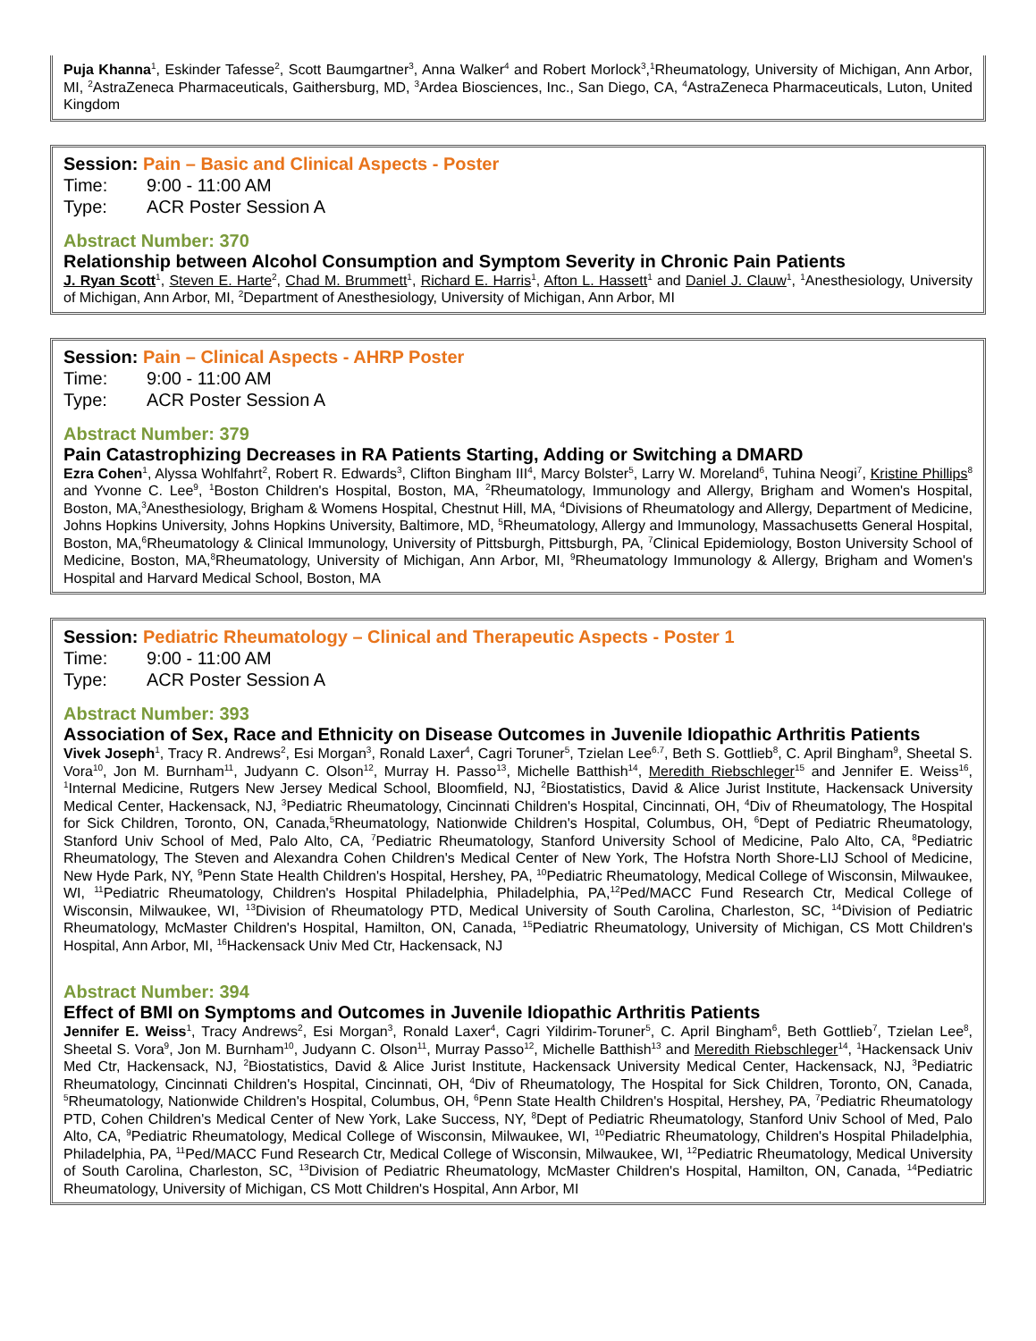Puja Khanna<sup>1</sup>, Eskinder Tafesse<sup>2</sup>, Scott Baumgartner<sup>3</sup>, Anna Walker<sup>4</sup> and Robert Morlock<sup>3</sup>,<sup>1</sup>Rheumatology, University of Michigan, Ann Arbor, MI, <sup>2</sup>AstraZeneca Pharmaceuticals, Gaithersburg, MD, <sup>3</sup>Ardea Biosciences, Inc., San Diego, CA, <sup>4</sup>AstraZeneca Pharmaceuticals, Luton, United Kingdom
Session: Pain – Basic and Clinical Aspects - Poster
Time: 9:00 - 11:00 AM
Type: ACR Poster Session A
Abstract Number: 370
Relationship between Alcohol Consumption and Symptom Severity in Chronic Pain Patients
J. Ryan Scott<sup>1</sup>, Steven E. Harte<sup>2</sup>, Chad M. Brummett<sup>1</sup>, Richard E. Harris<sup>1</sup>, Afton L. Hassett<sup>1</sup> and Daniel J. Clauw<sup>1</sup>, <sup>1</sup>Anesthesiology, University of Michigan, Ann Arbor, MI, <sup>2</sup>Department of Anesthesiology, University of Michigan, Ann Arbor, MI
Session: Pain – Clinical Aspects - AHRP Poster
Time: 9:00 - 11:00 AM
Type: ACR Poster Session A
Abstract Number: 379
Pain Catastrophizing Decreases in RA Patients Starting, Adding or Switching a DMARD
Ezra Cohen<sup>1</sup>, Alyssa Wohlfahrt<sup>2</sup>, Robert R. Edwards<sup>3</sup>, Clifton Bingham III<sup>4</sup>, Marcy Bolster<sup>5</sup>, Larry W. Moreland<sup>6</sup>, Tuhina Neogi<sup>7</sup>, Kristine Phillips<sup>8</sup> and Yvonne C. Lee<sup>9</sup>, <sup>1</sup>Boston Children's Hospital, Boston, MA, <sup>2</sup>Rheumatology, Immunology and Allergy, Brigham and Women's Hospital, Boston, MA,<sup>3</sup>Anesthesiology, Brigham & Womens Hospital, Chestnut Hill, MA, <sup>4</sup>Divisions of Rheumatology and Allergy, Department of Medicine, Johns Hopkins University, Johns Hopkins University, Baltimore, MD, <sup>5</sup>Rheumatology, Allergy and Immunology, Massachusetts General Hospital, Boston, MA,<sup>6</sup>Rheumatology & Clinical Immunology, University of Pittsburgh, Pittsburgh, PA, <sup>7</sup>Clinical Epidemiology, Boston University School of Medicine, Boston, MA,<sup>8</sup>Rheumatology, University of Michigan, Ann Arbor, MI, <sup>9</sup>Rheumatology Immunology & Allergy, Brigham and Women's Hospital and Harvard Medical School, Boston, MA
Session: Pediatric Rheumatology – Clinical and Therapeutic Aspects - Poster 1
Time: 9:00 - 11:00 AM
Type: ACR Poster Session A
Abstract Number: 393
Association of Sex, Race and Ethnicity on Disease Outcomes in Juvenile Idiopathic Arthritis Patients
Vivek Joseph<sup>1</sup>, Tracy R. Andrews<sup>2</sup>, Esi Morgan<sup>3</sup>, Ronald Laxer<sup>4</sup>, Cagri Toruner<sup>5</sup>, Tzielan Lee<sup>6,7</sup>, Beth S. Gottlieb<sup>8</sup>, C. April Bingham<sup>9</sup>, Sheetal S. Vora<sup>10</sup>, Jon M. Burnham<sup>11</sup>, Judyann C. Olson<sup>12</sup>, Murray H. Passo<sup>13</sup>, Michelle Batthish<sup>14</sup>, Meredith Riebschleger<sup>15</sup> and Jennifer E. Weiss<sup>16</sup>, <sup>1</sup>Internal Medicine, Rutgers New Jersey Medical School, Bloomfield, NJ, <sup>2</sup>Biostatistics, David & Alice Jurist Institute, Hackensack University Medical Center, Hackensack, NJ, <sup>3</sup>Pediatric Rheumatology, Cincinnati Children's Hospital, Cincinnati, OH, <sup>4</sup>Div of Rheumatology, The Hospital for Sick Children, Toronto, ON, Canada,<sup>5</sup>Rheumatology, Nationwide Children's Hospital, Columbus, OH, <sup>6</sup>Dept of Pediatric Rheumatology, Stanford Univ School of Med, Palo Alto, CA, <sup>7</sup>Pediatric Rheumatology, Stanford University School of Medicine, Palo Alto, CA, <sup>8</sup>Pediatric Rheumatology, The Steven and Alexandra Cohen Children's Medical Center of New York, The Hofstra North Shore-LIJ School of Medicine, New Hyde Park, NY, <sup>9</sup>Penn State Health Children's Hospital, Hershey, PA, <sup>10</sup>Pediatric Rheumatology, Medical College of Wisconsin, Milwaukee, WI, <sup>11</sup>Pediatric Rheumatology, Children's Hospital Philadelphia, Philadelphia, PA,<sup>12</sup>Ped/MACC Fund Research Ctr, Medical College of Wisconsin, Milwaukee, WI, <sup>13</sup>Division of Rheumatology PTD, Medical University of South Carolina, Charleston, SC, <sup>14</sup>Division of Pediatric Rheumatology, McMaster Children's Hospital, Hamilton, ON, Canada, <sup>15</sup>Pediatric Rheumatology, University of Michigan, CS Mott Children's Hospital, Ann Arbor, MI, <sup>16</sup>Hackensack Univ Med Ctr, Hackensack, NJ
Abstract Number: 394
Effect of BMI on Symptoms and Outcomes in Juvenile Idiopathic Arthritis Patients
Jennifer E. Weiss<sup>1</sup>, Tracy Andrews<sup>2</sup>, Esi Morgan<sup>3</sup>, Ronald Laxer<sup>4</sup>, Cagri Yildirim-Toruner<sup>5</sup>, C. April Bingham<sup>6</sup>, Beth Gottlieb<sup>7</sup>, Tzielan Lee<sup>8</sup>, Sheetal S. Vora<sup>9</sup>, Jon M. Burnham<sup>10</sup>, Judyann C. Olson<sup>11</sup>, Murray Passo<sup>12</sup>, Michelle Batthish<sup>13</sup> and Meredith Riebschleger<sup>14</sup>, <sup>1</sup>Hackensack Univ Med Ctr, Hackensack, NJ, <sup>2</sup>Biostatistics, David & Alice Jurist Institute, Hackensack University Medical Center, Hackensack, NJ, <sup>3</sup>Pediatric Rheumatology, Cincinnati Children's Hospital, Cincinnati, OH, <sup>4</sup>Div of Rheumatology, The Hospital for Sick Children, Toronto, ON, Canada, <sup>5</sup>Rheumatology, Nationwide Children's Hospital, Columbus, OH, <sup>6</sup>Penn State Health Children's Hospital, Hershey, PA, <sup>7</sup>Pediatric Rheumatology PTD, Cohen Children's Medical Center of New York, Lake Success, NY, <sup>8</sup>Dept of Pediatric Rheumatology, Stanford Univ School of Med, Palo Alto, CA, <sup>9</sup>Pediatric Rheumatology, Medical College of Wisconsin, Milwaukee, WI, <sup>10</sup>Pediatric Rheumatology, Children's Hospital Philadelphia, Philadelphia, PA, <sup>11</sup>Ped/MACC Fund Research Ctr, Medical College of Wisconsin, Milwaukee, WI, <sup>12</sup>Pediatric Rheumatology, Medical University of South Carolina, Charleston, SC, <sup>13</sup>Division of Pediatric Rheumatology, McMaster Children's Hospital, Hamilton, ON, Canada, <sup>14</sup>Pediatric Rheumatology, University of Michigan, CS Mott Children's Hospital, Ann Arbor, MI